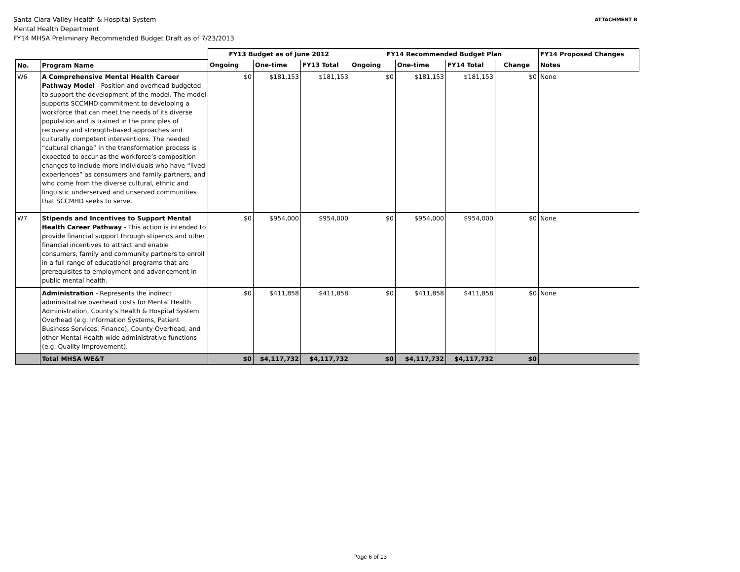Santa Clara Valley Health & Hospital System
Mental Health Department
FY14 MHSA Preliminary Recommended Budget Draft as of 7/23/2013
ATTACHMENT B
| | | FY13 Budget as of June 2012 | | | FY14 Recommended Budget Plan | | | | FY14 Proposed Changes |
| --- | --- | --- | --- | --- | --- | --- | --- | --- | --- |
| No. | Program Name | Ongoing | One-time | FY13 Total | Ongoing | One-time | FY14 Total | Change | Notes |
| W6 | A Comprehensive Mental Health Career Pathway Model - Position and overhead budgeted to support the development of the model. The model supports SCCMHD commitment to developing a workforce that can meet the needs of its diverse population and is trained in the principles of recovery and strength-based approaches and culturally competent interventions. The needed “cultural change” in the transformation process is expected to occur as the workforce’s composition changes to include more individuals who have “lived experiences” as consumers and family partners, and who come from the diverse cultural, ethnic and linguistic underserved and unserved communities that SCCMHD seeks to serve. | $0 | $181,153 | $181,153 | $0 | $181,153 | $181,153 | $0 | None |
| W7 | Stipends and Incentives to Support Mental Health Career Pathway - This action is intended to provide financial support through stipends and other financial incentives to attract and enable consumers, family and community partners to enroll in a full range of educational programs that are prerequisites to employment and advancement in public mental health. | $0 | $954,000 | $954,000 | $0 | $954,000 | $954,000 | $0 | None |
| | Administration - Represents the indirect administrative overhead costs for Mental Health Administration, County’s Health & Hospital System Overhead (e.g. Information Systems, Patient Business Services, Finance), County Overhead, and other Mental Health wide administrative functions (e.g. Quality Improvement). | $0 | $411,858 | $411,858 | $0 | $411,858 | $411,858 | $0 | None |
| | Total MHSA WE&T | $0 | $4,117,732 | $4,117,732 | $0 | $4,117,732 | $4,117,732 | $0 | |
Page 6 of 13